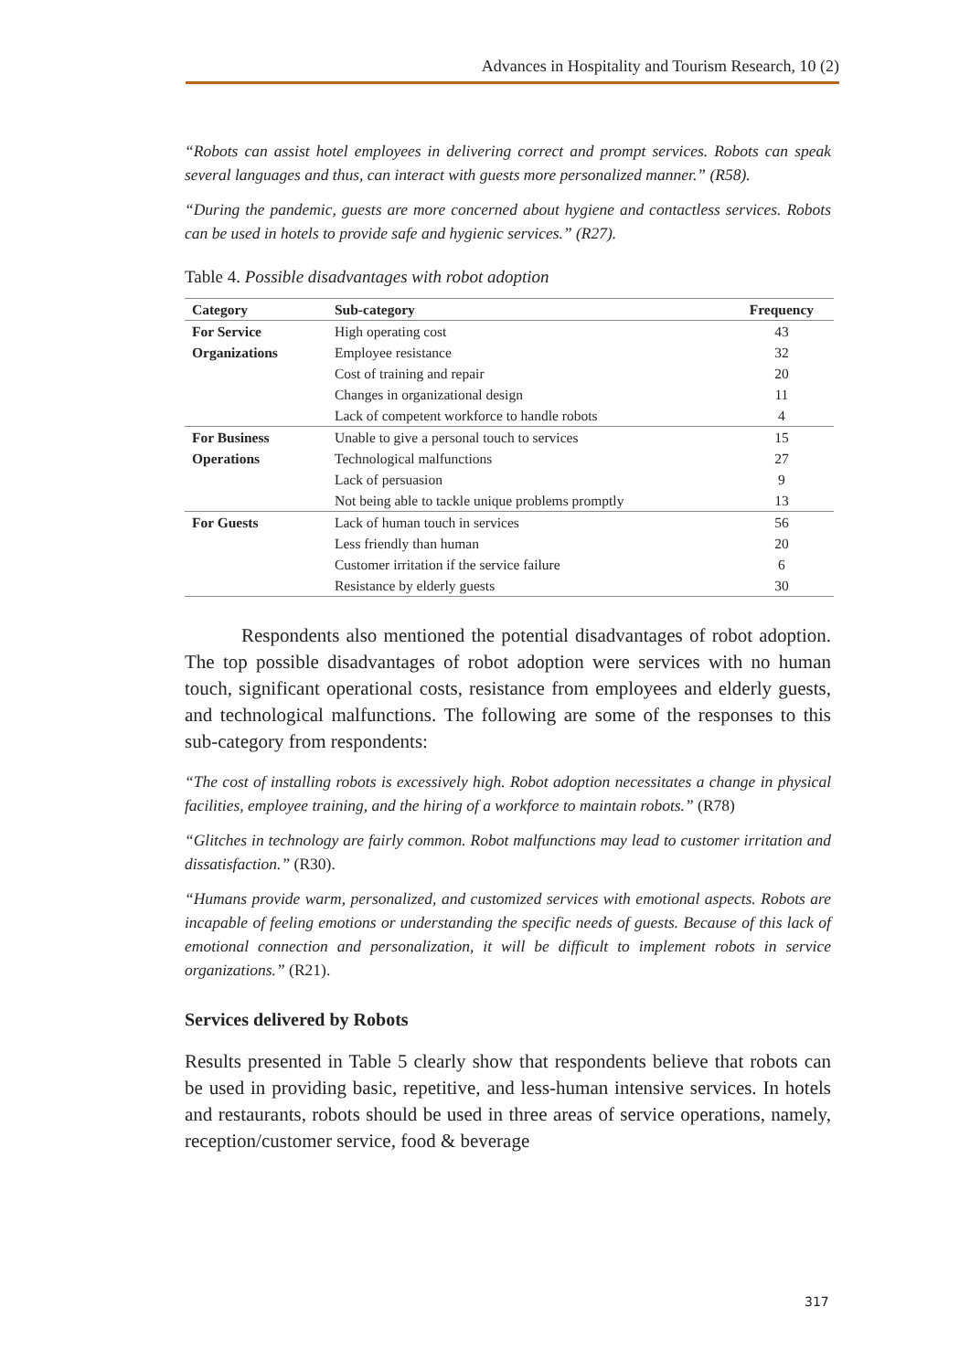Advances in Hospitality and Tourism Research, 10 (2)
“Robots can assist hotel employees in delivering correct and prompt services. Robots can speak several languages and thus, can interact with guests more personalized manner.” (R58).
“During the pandemic, guests are more concerned about hygiene and contactless services. Robots can be used in hotels to provide safe and hygienic services.” (R27).
Table 4. Possible disadvantages with robot adoption
| Category | Sub-category | Frequency |
| --- | --- | --- |
| For Service | High operating cost | 43 |
| Organizations | Employee resistance | 32 |
| | Cost of training and repair | 20 |
| | Changes in organizational design | 11 |
| | Lack of competent workforce to handle robots | 4 |
| For Business | Unable to give a personal touch to services | 15 |
| Operations | Technological malfunctions | 27 |
| | Lack of persuasion | 9 |
| | Not being able to tackle unique problems promptly | 13 |
| For Guests | Lack of human touch in services | 56 |
| | Less friendly than human | 20 |
| | Customer irritation if the service failure | 6 |
| | Resistance by elderly guests | 30 |
Respondents also mentioned the potential disadvantages of robot adoption. The top possible disadvantages of robot adoption were services with no human touch, significant operational costs, resistance from employees and elderly guests, and technological malfunctions. The following are some of the responses to this sub-category from respondents:
“The cost of installing robots is excessively high. Robot adoption necessitates a change in physical facilities, employee training, and the hiring of a workforce to maintain robots.” (R78)
“Glitches in technology are fairly common. Robot malfunctions may lead to customer irritation and dissatisfaction.” (R30).
“Humans provide warm, personalized, and customized services with emotional aspects. Robots are incapable of feeling emotions or understanding the specific needs of guests. Because of this lack of emotional connection and personalization, it will be difficult to implement robots in service organizations.” (R21).
Services delivered by Robots
Results presented in Table 5 clearly show that respondents believe that robots can be used in providing basic, repetitive, and less-human intensive services. In hotels and restaurants, robots should be used in three areas of service operations, namely, reception/customer service, food & beverage
317